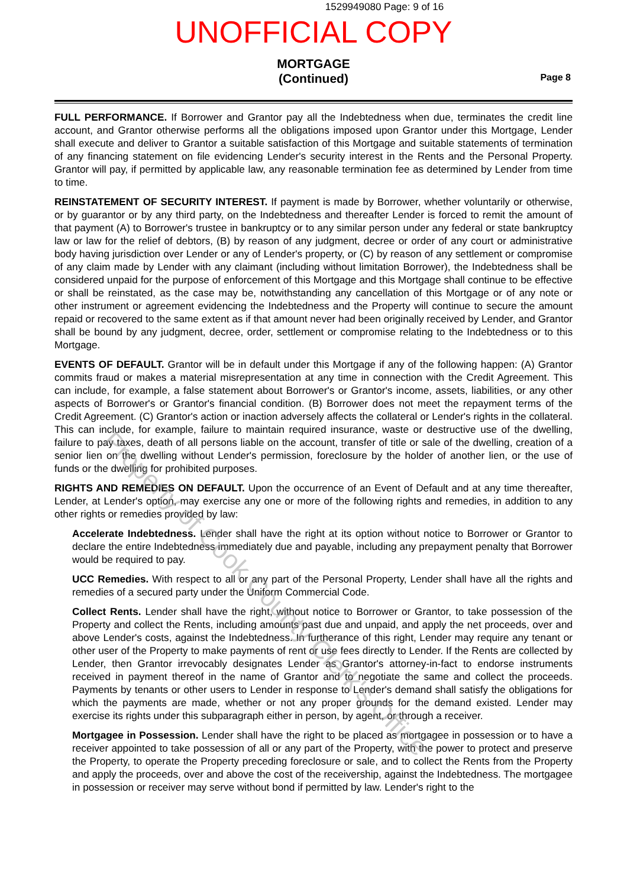1529949080 Page: 9 of 16
UNOFFICIAL COPY
MORTGAGE
(Continued)
Page 8
FULL PERFORMANCE. If Borrower and Grantor pay all the Indebtedness when due, terminates the credit line account, and Grantor otherwise performs all the obligations imposed upon Grantor under this Mortgage, Lender shall execute and deliver to Grantor a suitable satisfaction of this Mortgage and suitable statements of termination of any financing statement on file evidencing Lender's security interest in the Rents and the Personal Property. Grantor will pay, if permitted by applicable law, any reasonable termination fee as determined by Lender from time to time.
REINSTATEMENT OF SECURITY INTEREST. If payment is made by Borrower, whether voluntarily or otherwise, or by guarantor or by any third party, on the Indebtedness and thereafter Lender is forced to remit the amount of that payment (A) to Borrower's trustee in bankruptcy or to any similar person under any federal or state bankruptcy law or law for the relief of debtors, (B) by reason of any judgment, decree or order of any court or administrative body having jurisdiction over Lender or any of Lender's property, or (C) by reason of any settlement or compromise of any claim made by Lender with any claimant (including without limitation Borrower), the Indebtedness shall be considered unpaid for the purpose of enforcement of this Mortgage and this Mortgage shall continue to be effective or shall be reinstated, as the case may be, notwithstanding any cancellation of this Mortgage or of any note or other instrument or agreement evidencing the Indebtedness and the Property will continue to secure the amount repaid or recovered to the same extent as if that amount never had been originally received by Lender, and Grantor shall be bound by any judgment, decree, order, settlement or compromise relating to the Indebtedness or to this Mortgage.
EVENTS OF DEFAULT. Grantor will be in default under this Mortgage if any of the following happen: (A) Grantor commits fraud or makes a material misrepresentation at any time in connection with the Credit Agreement. This can include, for example, a false statement about Borrower's or Grantor's income, assets, liabilities, or any other aspects of Borrower's or Grantor's financial condition. (B) Borrower does not meet the repayment terms of the Credit Agreement. (C) Grantor's action or inaction adversely affects the collateral or Lender's rights in the collateral. This can include, for example, failure to maintain required insurance, waste or destructive use of the dwelling, failure to pay taxes, death of all persons liable on the account, transfer of title or sale of the dwelling, creation of a senior lien on the dwelling without Lender's permission, foreclosure by the holder of another lien, or the use of funds or the dwelling for prohibited purposes.
RIGHTS AND REMEDIES ON DEFAULT. Upon the occurrence of an Event of Default and at any time thereafter, Lender, at Lender's option, may exercise any one or more of the following rights and remedies, in addition to any other rights or remedies provided by law:
Accelerate Indebtedness. Lender shall have the right at its option without notice to Borrower or Grantor to declare the entire Indebtedness immediately due and payable, including any prepayment penalty that Borrower would be required to pay.
UCC Remedies. With respect to all or any part of the Personal Property, Lender shall have all the rights and remedies of a secured party under the Uniform Commercial Code.
Collect Rents. Lender shall have the right, without notice to Borrower or Grantor, to take possession of the Property and collect the Rents, including amounts past due and unpaid, and apply the net proceeds, over and above Lender's costs, against the Indebtedness. In furtherance of this right, Lender may require any tenant or other user of the Property to make payments of rent or use fees directly to Lender. If the Rents are collected by Lender, then Grantor irrevocably designates Lender as Grantor's attorney-in-fact to endorse instruments received in payment thereof in the name of Grantor and to negotiate the same and collect the proceeds. Payments by tenants or other users to Lender in response to Lender's demand shall satisfy the obligations for which the payments are made, whether or not any proper grounds for the demand existed. Lender may exercise its rights under this subparagraph either in person, by agent, or through a receiver.
Mortgagee in Possession. Lender shall have the right to be placed as mortgagee in possession or to have a receiver appointed to take possession of all or any part of the Property, with the power to protect and preserve the Property, to operate the Property preceding foreclosure or sale, and to collect the Rents from the Property and apply the proceeds, over and above the cost of the receivership, against the Indebtedness. The mortgagee in possession or receiver may serve without bond if permitted by law. Lender's right to the
Property of Cook County Clerk's Office